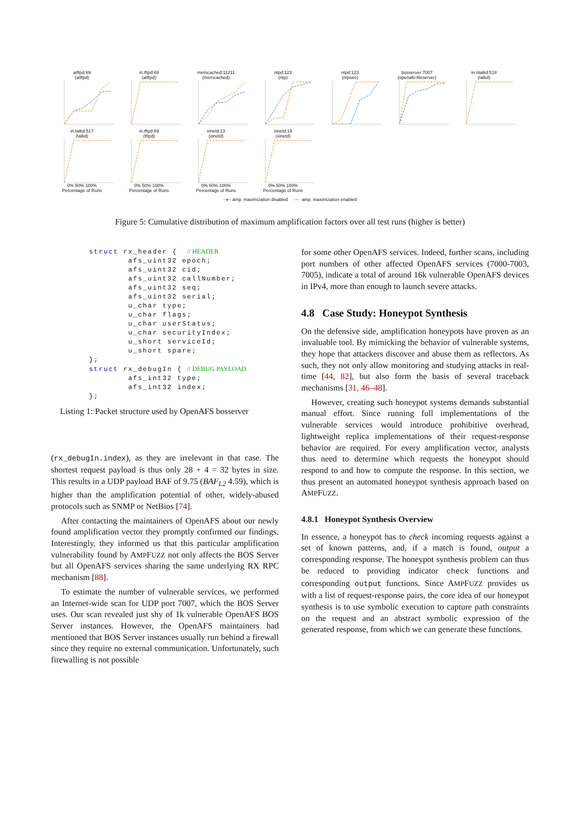atftpd:69
(atftpd)
in.tftpd:69
(atftpd)
memcached:11211
(memcached)
ntpd:123
(ntp)
ntpd:123
(ntpsec)
bosserver:7007
(openafs-fileserver)
in.ntalkd:518
(talkd)
in.talkd:517
(talkd)
0% 50% 100%
Percentage of Runs
in.tftpd:69
(tftpd)
0% 50% 100%
Percentage of Runs
xinetd:13
(xinetd)
0% 50% 100%
Percentage of Runs
xinetd:19
(xinetd)
0% 50% 100%
Percentage of Runs
–●– amp. maximization disabled –×– amp. maximization enabled
Figure 5: Cumulative distribution of maximum amplification factors over all test runs (higher is better)
struct rx_header {  // HEADER
        afs_uint32 epoch;
        afs_uint32 cid;
        afs_uint32 callNumber;
        afs_uint32 seq;
        afs_uint32 serial;
        u_char type;
        u_char flags;
        u_char userStatus;
        u_char securityIndex;
        u_short serviceId;
        u_short spare;
};
struct rx_debugIn { // DEBUG PAYLOAD
        afs_int32 type;
        afs_int32 index;
};
Listing 1: Packet structure used by OpenAFS bosserver
(rx_debugIn.index), as they are irrelevant in that case. The shortest request payload is thus only 28 + 4 = 32 bytes in size. This results in a UDP payload BAF of 9.75 (BAF<sub>L2</sub> 4.59), which is higher than the amplification potential of other, widely-abused protocols such as SNMP or NetBios [74].
After contacting the maintainers of OpenAFS about our newly found amplification vector they promptly confirmed our findings. Interestingly, they informed us that this particular amplification vulnerability found by AMPFUZZ not only affects the BOS Server but all OpenAFS services sharing the same underlying RX RPC mechanism [88].
To estimate the number of vulnerable services, we performed an Internet-wide scan for UDP port 7007, which the BOS Server uses. Our scan revealed just shy of 1k vulnerable OpenAFS BOS Server instances. However, the OpenAFS maintainers had mentioned that BOS Server instances usually run behind a firewall since they require no external communication. Unfortunately, such firewalling is not possible
for some other OpenAFS services. Indeed, further scans, including port numbers of other affected OpenAFS services (7000-7003, 7005), indicate a total of around 16k vulnerable OpenAFS devices in IPv4, more than enough to launch severe attacks.
4.8 Case Study: Honeypot Synthesis
On the defensive side, amplification honeypots have proven as an invaluable tool. By mimicking the behavior of vulnerable systems, they hope that attackers discover and abuse them as reflectors. As such, they not only allow monitoring and studying attacks in real-time [44, 82], but also form the basis of several traceback mechanisms [31, 46–48].
However, creating such honeypot systems demands substantial manual effort. Since running full implementations of the vulnerable services would introduce prohibitive overhead, lightweight replica implementations of their request-response behavior are required. For every amplification vector, analysts thus need to determine which requests the honeypot should respond to and how to compute the response. In this section, we thus present an automated honeypot synthesis approach based on AMPFUZZ.
4.8.1 Honeypot Synthesis Overview
In essence, a honeypot has to check incoming requests against a set of known patterns, and, if a match is found, output a corresponding response. The honeypot synthesis problem can thus be reduced to providing indicator check functions and corresponding output functions. Since AMPFUZZ provides us with a list of request-response pairs, the core idea of our honeypot synthesis is to use symbolic execution to capture path constraints on the request and an abstract symbolic expression of the generated response, from which we can generate these functions.